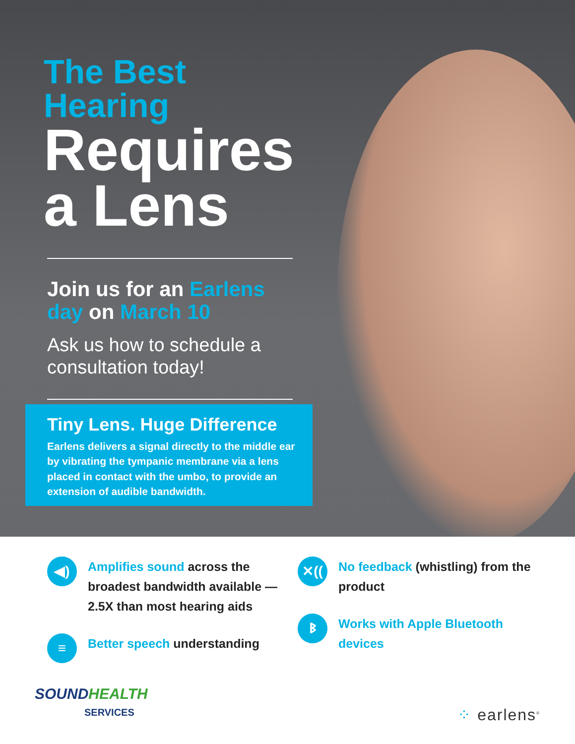The Best Hearing
Requires a Lens
Join us for an Earlens day on March 10
Ask us how to schedule a consultation today!
Tiny Lens. Huge Difference
Earlens delivers a signal directly to the middle ear by vibrating the tympanic membrane via a lens placed in contact with the umbo, to provide an extension of audible bandwidth.
◀)
Amplifies sound across the broadest bandwidth available — 2.5X than most hearing aids
≡
Better speech understanding
✕((
No feedback (whistling) from the product
ᛒ
Works with Apple Bluetooth devices
SOUNDHEALTH
SERVICES
⁘ earlens<sup>®</sup>